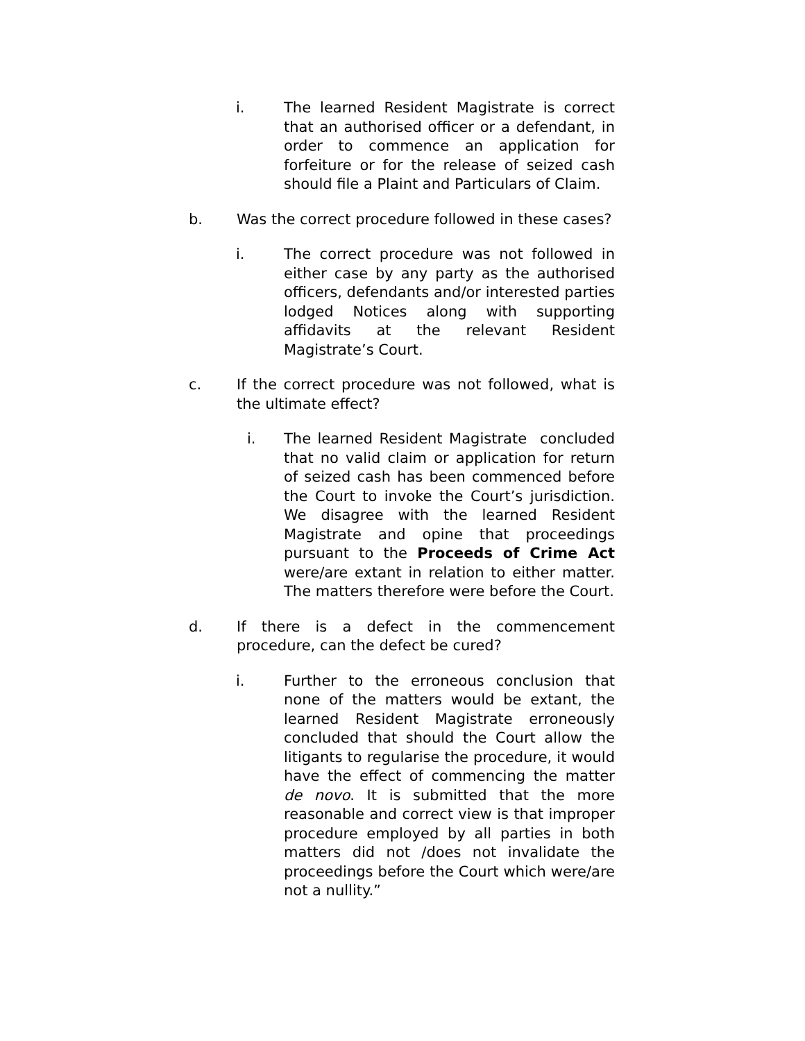i. The learned Resident Magistrate is correct that an authorised officer or a defendant, in order to commence an application for forfeiture or for the release of seized cash should file a Plaint and Particulars of Claim.
b. Was the correct procedure followed in these cases?
i. The correct procedure was not followed in either case by any party as the authorised officers, defendants and/or interested parties lodged Notices along with supporting affidavits at the relevant Resident Magistrate’s Court.
c. If the correct procedure was not followed, what is the ultimate effect?
i. The learned Resident Magistrate concluded that no valid claim or application for return of seized cash has been commenced before the Court to invoke the Court’s jurisdiction. We disagree with the learned Resident Magistrate and opine that proceedings pursuant to the Proceeds of Crime Act were/are extant in relation to either matter. The matters therefore were before the Court.
d. If there is a defect in the commencement procedure, can the defect be cured?
i. Further to the erroneous conclusion that none of the matters would be extant, the learned Resident Magistrate erroneously concluded that should the Court allow the litigants to regularise the procedure, it would have the effect of commencing the matter de novo. It is submitted that the more reasonable and correct view is that improper procedure employed by all parties in both matters did not /does not invalidate the proceedings before the Court which were/are not a nullity.”